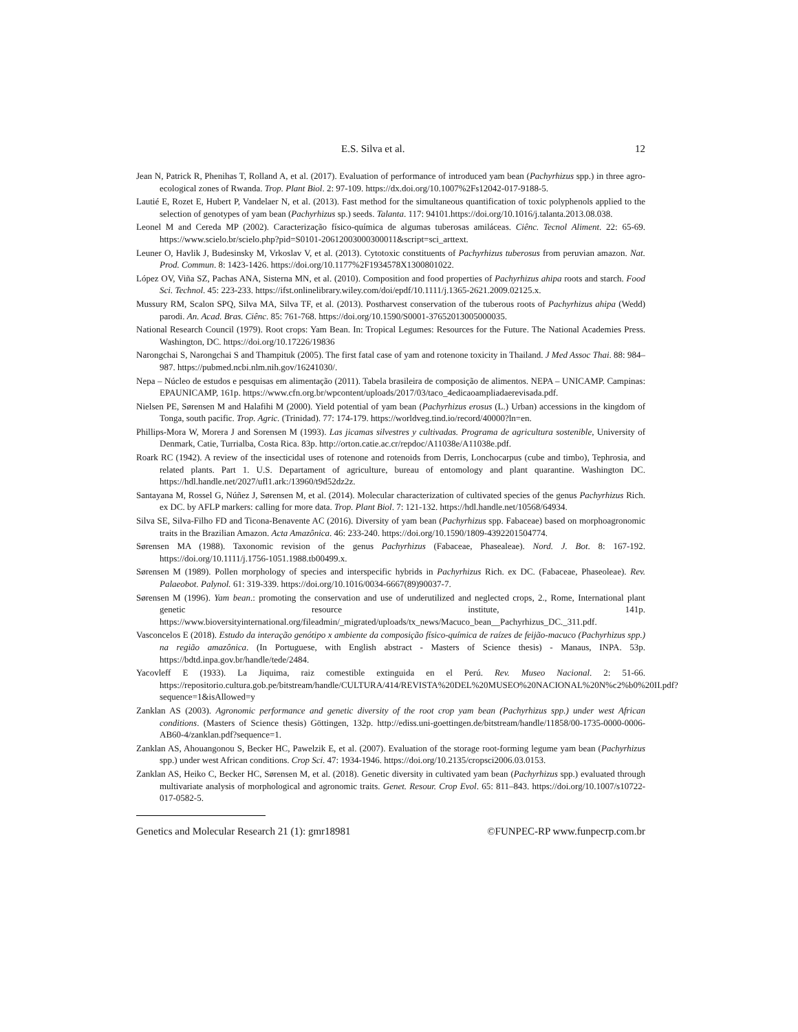E.S. Silva et al. 12
Jean N, Patrick R, Phenihas T, Rolland A, et al. (2017). Evaluation of performance of introduced yam bean (Pachyrhizus spp.) in three agro-ecological zones of Rwanda. Trop. Plant Biol. 2: 97-109. https://dx.doi.org/10.1007%2Fs12042-017-9188-5.
Lautié E, Rozet E, Hubert P, Vandelaer N, et al. (2013). Fast method for the simultaneous quantification of toxic polyphenols applied to the selection of genotypes of yam bean (Pachyrhizus sp.) seeds. Talanta. 117: 94101.https://doi.org/10.1016/j.talanta.2013.08.038.
Leonel M and Cereda MP (2002). Caracterização físico-química de algumas tuberosas amiláceas. Ciênc. Tecnol Aliment. 22: 65-69. https://www.scielo.br/scielo.php?pid=S0101-20612003000300011&script=sci_arttext.
Leuner O, Havlik J, Budesinsky M, Vrkoslav V, et al. (2013). Cytotoxic constituents of Pachyrhizus tuberosus from peruvian amazon. Nat. Prod. Commun. 8: 1423-1426. https://doi.org/10.1177%2F1934578X1300801022.
López OV, Viña SZ, Pachas ANA, Sisterna MN, et al. (2010). Composition and food properties of Pachyrhizus ahipa roots and starch. Food Sci. Technol. 45: 223-233. https://ifst.onlinelibrary.wiley.com/doi/epdf/10.1111/j.1365-2621.2009.02125.x.
Mussury RM, Scalon SPQ, Silva MA, Silva TF, et al. (2013). Postharvest conservation of the tuberous roots of Pachyrhizus ahipa (Wedd) parodi. An. Acad. Bras. Ciênc. 85: 761-768. https://doi.org/10.1590/S0001-37652013005000035.
National Research Council (1979). Root crops: Yam Bean. In: Tropical Legumes: Resources for the Future. The National Academies Press. Washington, DC. https://doi.org/10.17226/19836
Narongchai S, Narongchai S and Thampituk (2005). The first fatal case of yam and rotenone toxicity in Thailand. J Med Assoc Thai. 88: 984–987. https://pubmed.ncbi.nlm.nih.gov/16241030/.
Nepa – Núcleo de estudos e pesquisas em alimentação (2011). Tabela brasileira de composição de alimentos. NEPA – UNICAMP. Campinas: EPAUNICAMP, 161p. https://www.cfn.org.br/wpcontent/uploads/2017/03/taco_4edicaoampliadaerevisada.pdf.
Nielsen PE, Sørensen M and Halafihi M (2000). Yield potential of yam bean (Pachyrhizus erosus (L.) Urban) accessions in the kingdom of Tonga, south pacific. Trop. Agric. (Trinidad). 77: 174-179. https://worldveg.tind.io/record/40000?ln=en.
Phillips-Mora W, Morera J and Sorensen M (1993). Las jicamas silvestres y cultivadas. Programa de agricultura sostenible, University of Denmark, Catie, Turrialba, Costa Rica. 83p. http://orton.catie.ac.cr/repdoc/A11038e/A11038e.pdf.
Roark RC (1942). A review of the insecticidal uses of rotenone and rotenoids from Derris, Lonchocarpus (cube and timbo), Tephrosia, and related plants. Part 1. U.S. Departament of agriculture, bureau of entomology and plant quarantine. Washington DC. https://hdl.handle.net/2027/ufl1.ark:/13960/t9d52dz2z.
Santayana M, Rossel G, Núñez J, Sørensen M, et al. (2014). Molecular characterization of cultivated species of the genus Pachyrhizus Rich. ex DC. by AFLP markers: calling for more data. Trop. Plant Biol. 7: 121-132. https://hdl.handle.net/10568/64934.
Silva SE, Silva-Filho FD and Ticona-Benavente AC (2016). Diversity of yam bean (Pachyrhizus spp. Fabaceae) based on morphoagronomic traits in the Brazilian Amazon. Acta Amazônica. 46: 233-240. https://doi.org/10.1590/1809-4392201504774.
Sørensen MA (1988). Taxonomic revision of the genus Pachyrhizus (Fabaceae, Phasealeae). Nord. J. Bot. 8: 167-192. https://doi.org/10.1111/j.1756-1051.1988.tb00499.x.
Sørensen M (1989). Pollen morphology of species and interspecific hybrids in Pachyrhizus Rich. ex DC. (Fabaceae, Phaseoleae). Rev. Palaeobot. Palynol. 61: 319-339. https://doi.org/10.1016/0034-6667(89)90037-7.
Sørensen M (1996). Yam bean.: promoting the conservation and use of underutilized and neglected crops, 2., Rome, International plant genetic resource institute, 141p. https://www.bioversityinternational.org/fileadmin/_migrated/uploads/tx_news/Macuco_bean__Pachyrhizus_DC._311.pdf.
Vasconcelos E (2018). Estudo da interação genótipo x ambiente da composição físico-química de raízes de feijão-macuco (Pachyrhizus spp.) na região amazônica. (In Portuguese, with English abstract - Masters of Science thesis) - Manaus, INPA. 53p. https://bdtd.inpa.gov.br/handle/tede/2484.
Yacovleff E (1933). La Jiquima, raiz comestible extinguida en el Perú. Rev. Museo Nacional. 2: 51-66. https://repositorio.cultura.gob.pe/bitstream/handle/CULTURA/414/REVISTA%20DEL%20MUSEO%20NACIONAL%20N%c2%b0%20II.pdf?sequence=1&isAllowed=y
Zanklan AS (2003). Agronomic performance and genetic diversity of the root crop yam bean (Pachyrhizus spp.) under west African conditions. (Masters of Science thesis) Göttingen, 132p. http://ediss.uni-goettingen.de/bitstream/handle/11858/00-1735-0000-0006-AB60-4/zanklan.pdf?sequence=1.
Zanklan AS, Ahouangonou S, Becker HC, Pawelzik E, et al. (2007). Evaluation of the storage root-forming legume yam bean (Pachyrhizus spp.) under west African conditions. Crop Sci. 47: 1934-1946. https://doi.org/10.2135/cropsci2006.03.0153.
Zanklan AS, Heiko C, Becker HC, Sørensen M, et al. (2018). Genetic diversity in cultivated yam bean (Pachyrhizus spp.) evaluated through multivariate analysis of morphological and agronomic traits. Genet. Resour. Crop Evol. 65: 811–843. https://doi.org/10.1007/s10722-017-0582-5.
Genetics and Molecular Research 21 (1): gmr18981 ©FUNPEC-RP www.funpecrp.com.br